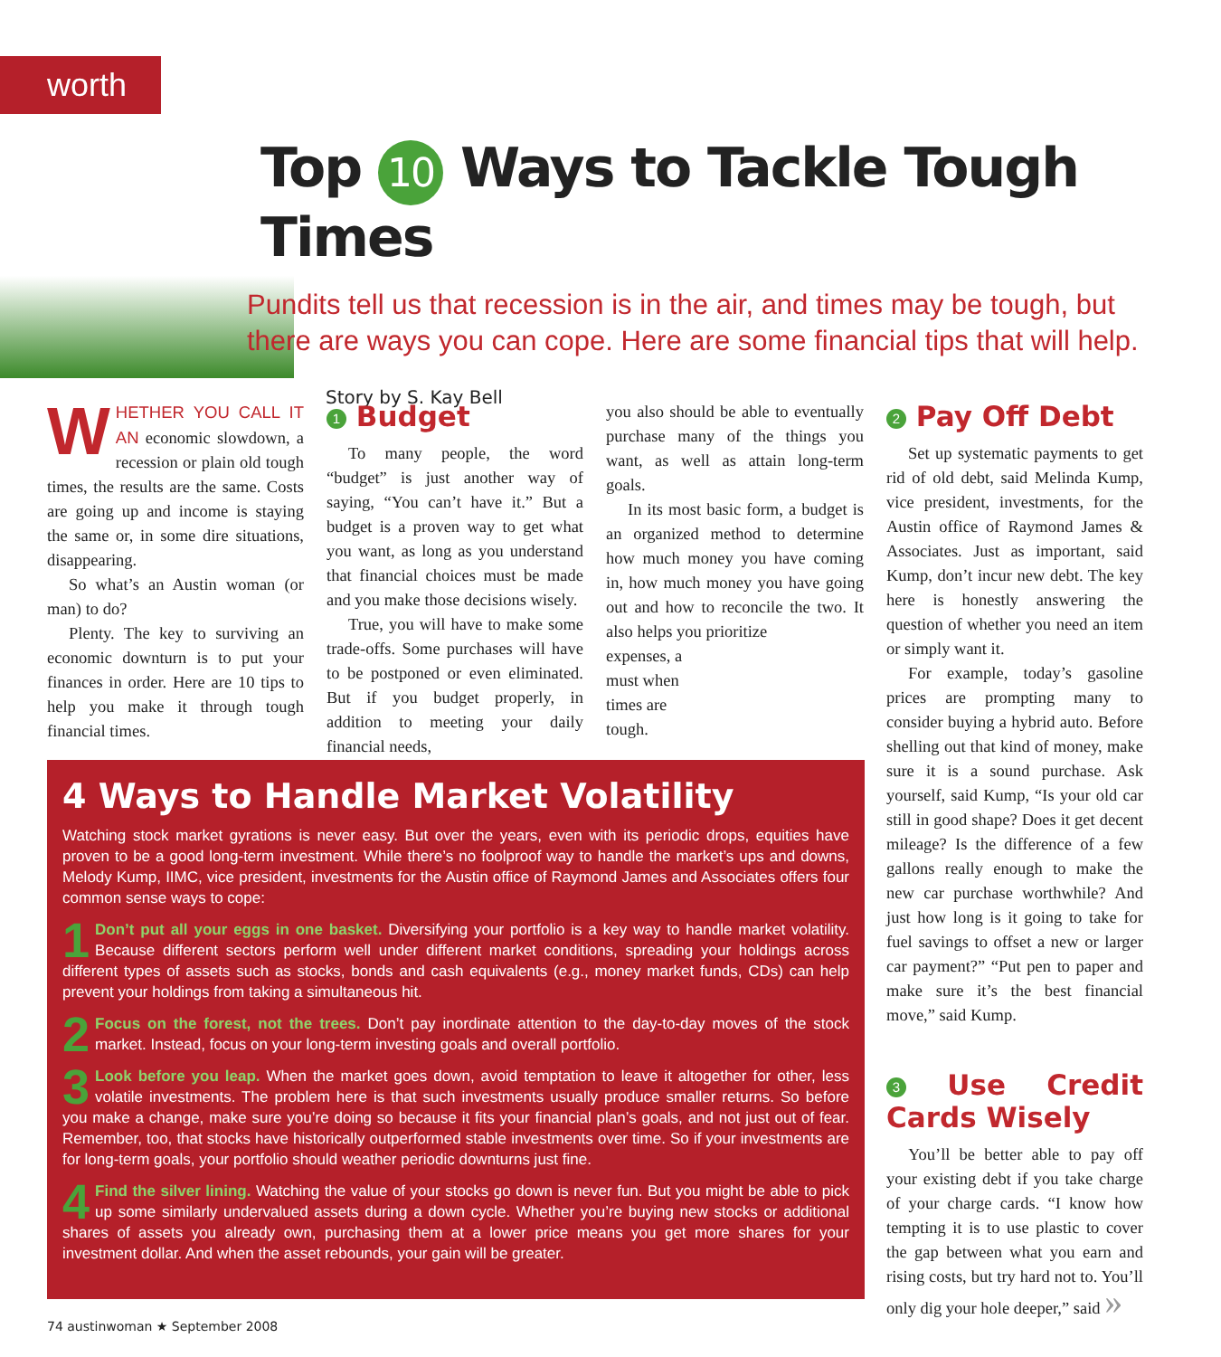worth
Top 10 Ways to Tackle Tough Times
Pundits tell us that recession is in the air, and times may be tough, but there are ways you can cope. Here are some financial tips that will help.
Story by S. Kay Bell
WHETHER YOU CALL IT AN economic slowdown, a recession or plain old tough times, the results are the same. Costs are going up and income is staying the same or, in some dire situations, disappearing.
So what’s an Austin woman (or man) to do?
Plenty. The key to surviving an economic downturn is to put your finances in order. Here are 10 tips to help you make it through tough financial times.
1 Budget
To many people, the word “budget” is just another way of saying, “You can’t have it.” But a budget is a proven way to get what you want, as long as you understand that financial choices must be made and you make those decisions wisely.
True, you will have to make some trade-offs. Some purchases will have to be postponed or even eliminated. But if you budget properly, in addition to meeting your daily financial needs,
you also should be able to eventually purchase many of the things you want, as well as attain long-term goals.
In its most basic form, a budget is an organized method to determine how much money you have coming in, how much money you have going out and how to reconcile the two. It also helps you prioritize
expenses, a must when times are tough.
2 Pay Off Debt
Set up systematic payments to get rid of old debt, said Melinda Kump, vice president, investments, for the Austin office of Raymond James & Associates. Just as important, said Kump, don’t incur new debt. The key here is honestly answering the question of whether you need an item or simply want it.
For example, today’s gasoline prices are prompting many to consider buying a hybrid auto. Before shelling out that kind of money, make sure it is a sound purchase. Ask yourself, said Kump, “Is your old car still in good shape? Does it get decent mileage? Is the difference of a few gallons really enough to make the new car purchase worthwhile? And just how long is it going to take for fuel savings to offset a new or larger car payment?” “Put pen to paper and make sure it’s the best financial move,” said Kump.
3 Use Credit Cards Wisely
You’ll be better able to pay off your existing debt if you take charge of your charge cards. “I know how tempting it is to use plastic to cover the gap between what you earn and rising costs, but try hard not to. You’ll only dig your hole deeper,” said »
4 Ways to Handle Market Volatility
Watching stock market gyrations is never easy. But over the years, even with its periodic drops, equities have proven to be a good long-term investment. While there’s no foolproof way to handle the market’s ups and downs, Melody Kump, IIMC, vice president, investments for the Austin office of Raymond James and Associates offers four common sense ways to cope:
1 Don’t put all your eggs in one basket. Diversifying your portfolio is a key way to handle market volatility. Because different sectors perform well under different market conditions, spreading your holdings across different types of assets such as stocks, bonds and cash equivalents (e.g., money market funds, CDs) can help prevent your holdings from taking a simultaneous hit.
2 Focus on the forest, not the trees. Don’t pay inordinate attention to the day-to-day moves of the stock market. Instead, focus on your long-term investing goals and overall portfolio.
3 Look before you leap. When the market goes down, avoid temptation to leave it altogether for other, less volatile investments. The problem here is that such investments usually produce smaller returns. So before you make a change, make sure you’re doing so because it fits your financial plan’s goals, and not just out of fear. Remember, too, that stocks have historically outperformed stable investments over time. So if your investments are for long-term goals, your portfolio should weather periodic downturns just fine.
4 Find the silver lining. Watching the value of your stocks go down is never fun. But you might be able to pick up some similarly undervalued assets during a down cycle. Whether you’re buying new stocks or additional shares of assets you already own, purchasing them at a lower price means you get more shares for your investment dollar. And when the asset rebounds, your gain will be greater.
74 austinwoman ★ September 2008